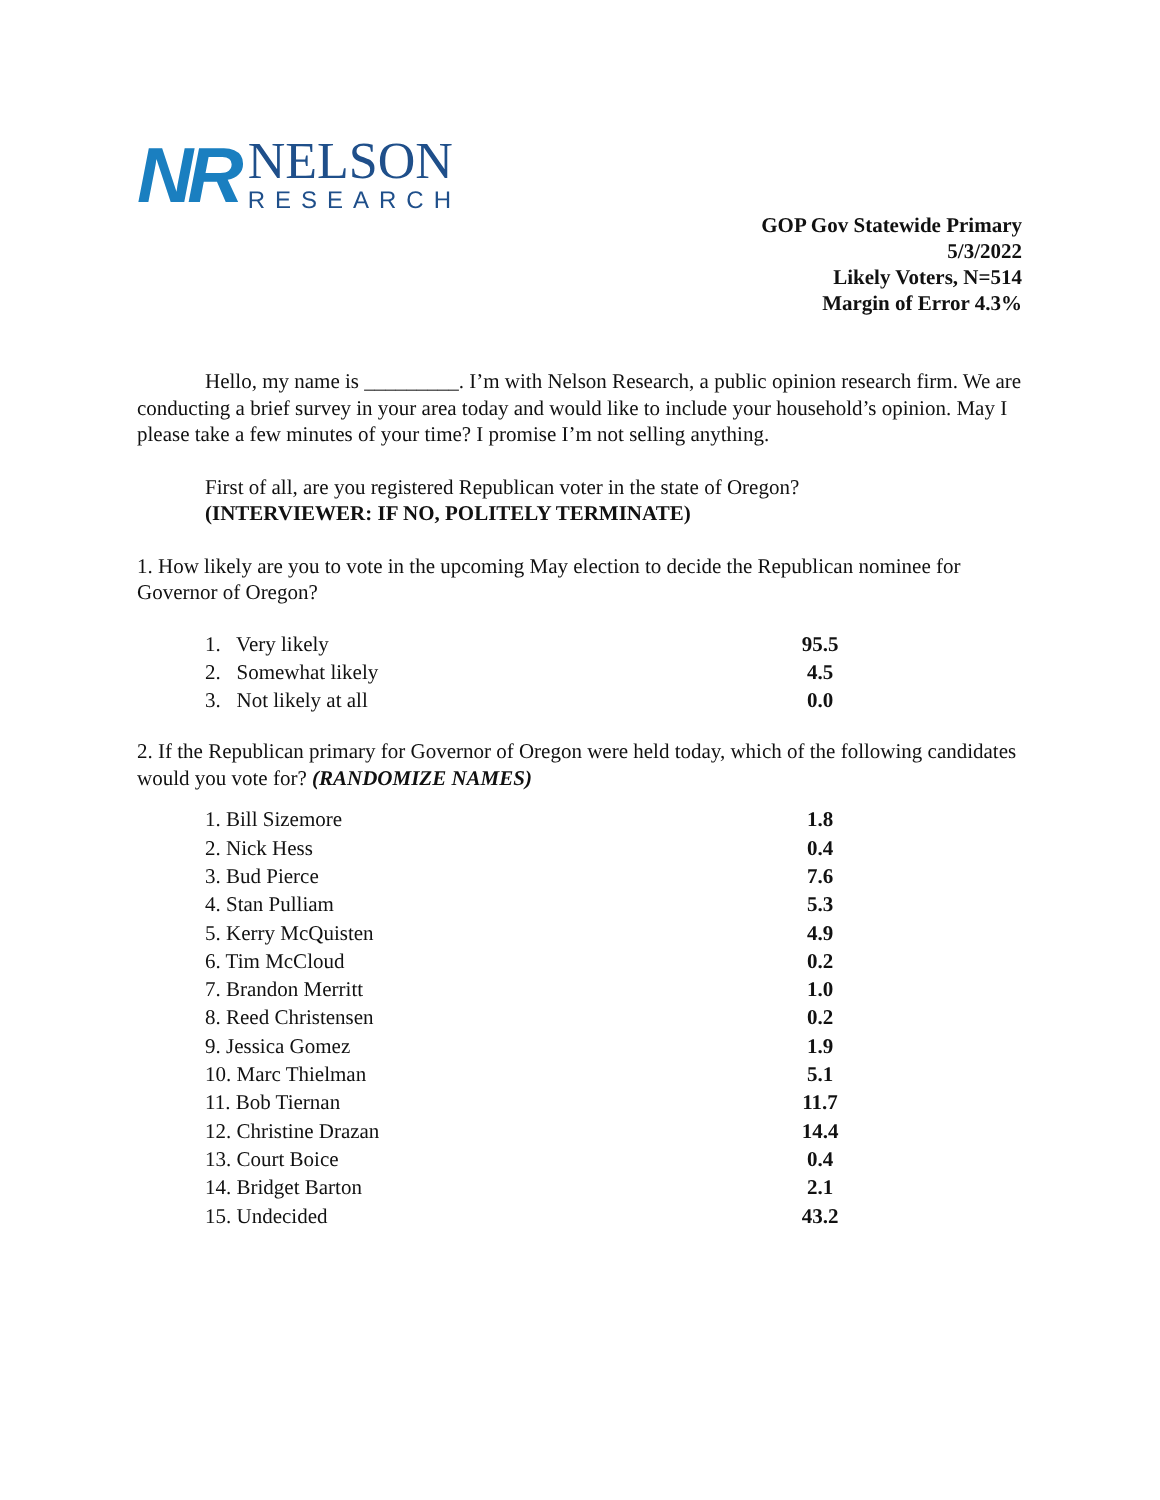NR
NELSON
RESEARCH
GOP Gov Statewide Primary
5/3/2022
Likely Voters, N=514
Margin of Error 4.3%
Hello, my name is _________. I’m with Nelson Research, a public opinion research firm. We are conducting a brief survey in your area today and would like to include your household’s opinion. May I please take a few minutes of your time? I promise I’m not selling anything.
First of all, are you registered Republican voter in the state of Oregon?
(INTERVIEWER: IF NO, POLITELY TERMINATE)
1. How likely are you to vote in the upcoming May election to decide the Republican nominee for Governor of Oregon?
| 1. Very likely | 95.5 |
| 2. Somewhat likely | 4.5 |
| 3. Not likely at all | 0.0 |
2. If the Republican primary for Governor of Oregon were held today, which of the following candidates would you vote for? (RANDOMIZE NAMES)
| 1. Bill Sizemore | 1.8 |
| 2. Nick Hess | 0.4 |
| 3. Bud Pierce | 7.6 |
| 4. Stan Pulliam | 5.3 |
| 5. Kerry McQuisten | 4.9 |
| 6. Tim McCloud | 0.2 |
| 7. Brandon Merritt | 1.0 |
| 8. Reed Christensen | 0.2 |
| 9. Jessica Gomez | 1.9 |
| 10. Marc Thielman | 5.1 |
| 11. Bob Tiernan | 11.7 |
| 12. Christine Drazan | 14.4 |
| 13. Court Boice | 0.4 |
| 14. Bridget Barton | 2.1 |
| 15. Undecided | 43.2 |